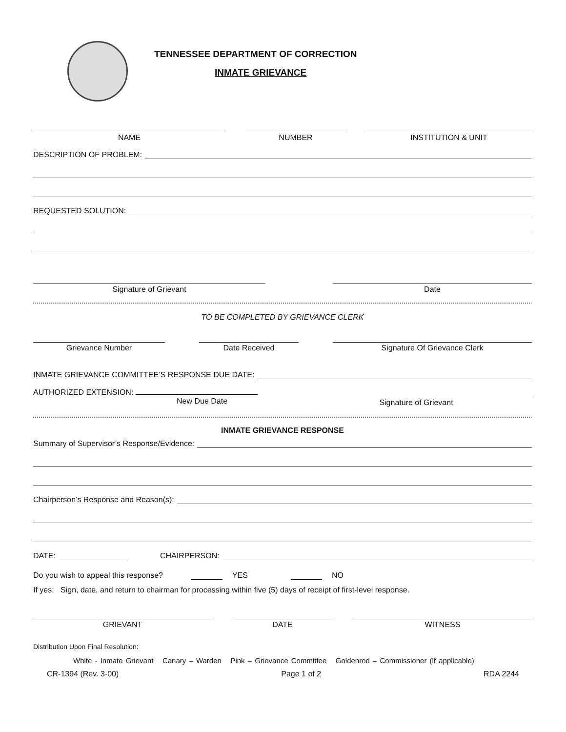TENNESSEE DEPARTMENT OF CORRECTION
INMATE GRIEVANCE
NAME NUMBER INSTITUTION & UNIT
DESCRIPTION OF PROBLEM:
REQUESTED SOLUTION:
Signature of Grievant Date
TO BE COMPLETED BY GRIEVANCE CLERK
Grievance Number Date Received Signature Of Grievance Clerk
INMATE GRIEVANCE COMMITTEE’S RESPONSE DUE DATE:
AUTHORIZED EXTENSION:
New Due Date
Signature of Grievant
INMATE GRIEVANCE RESPONSE
Summary of Supervisor’s Response/Evidence:
Chairperson’s Response and Reason(s):
DATE:
CHAIRPERSON:
Do you wish to appeal this response? YES NO
If yes: Sign, date, and return to chairman for processing within five (5) days of receipt of first-level response.
GRIEVANT DATE WITNESS
Distribution Upon Final Resolution:
White - Inmate Grievant Canary – Warden Pink – Grievance Committee Goldenrod – Commissioner (if applicable)
CR-1394 (Rev. 3-00) Page 1 of 2 RDA 2244